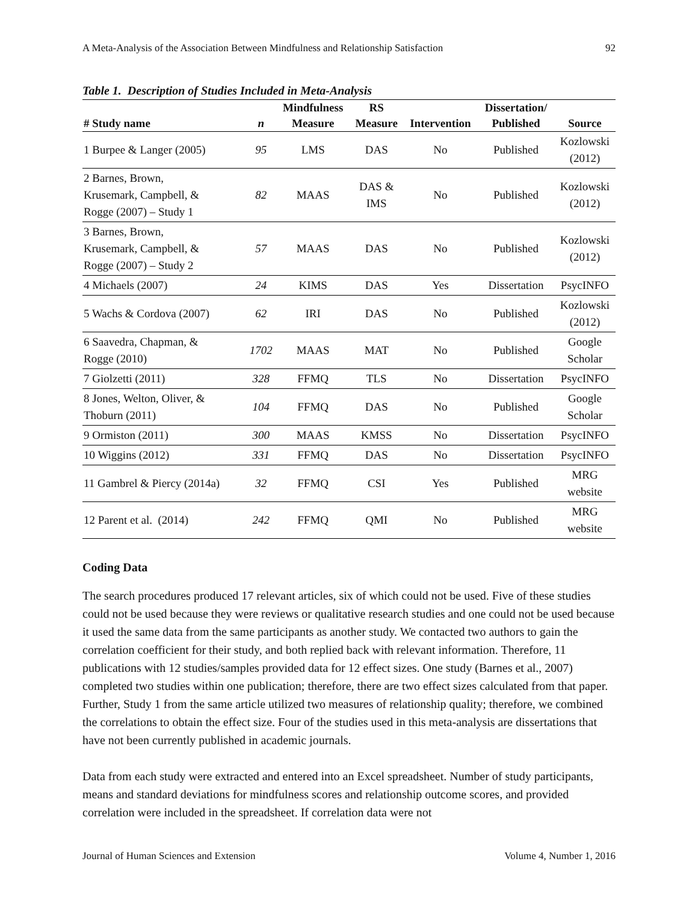A Meta-Analysis of the Association Between Mindfulness and Relationship Satisfaction 92
Table 1. Description of Studies Included in Meta-Analysis
| | | Mindfulness | RS | | Dissertation/ | |
| --- | --- | --- | --- | --- | --- | --- |
| # Study name | n | Measure | Measure | Intervention | Published | Source |
| 1 Burpee & Langer (2005) | 95 | LMS | DAS | No | Published | Kozlowski (2012) |
| 2 Barnes, Brown, Krusemark, Campbell, & Rogge (2007) – Study 1 | 82 | MAAS | DAS & IMS | No | Published | Kozlowski (2012) |
| 3 Barnes, Brown, Krusemark, Campbell, & Rogge (2007) – Study 2 | 57 | MAAS | DAS | No | Published | Kozlowski (2012) |
| 4 Michaels (2007) | 24 | KIMS | DAS | Yes | Dissertation | PsycINFO |
| 5 Wachs & Cordova (2007) | 62 | IRI | DAS | No | Published | Kozlowski (2012) |
| 6 Saavedra, Chapman, & Rogge (2010) | 1702 | MAAS | MAT | No | Published | Google Scholar |
| 7 Giolzetti (2011) | 328 | FFMQ | TLS | No | Dissertation | PsycINFO |
| 8 Jones, Welton, Oliver, & Thoburn (2011) | 104 | FFMQ | DAS | No | Published | Google Scholar |
| 9 Ormiston (2011) | 300 | MAAS | KMSS | No | Dissertation | PsycINFO |
| 10 Wiggins (2012) | 331 | FFMQ | DAS | No | Dissertation | PsycINFO |
| 11 Gambrel & Piercy (2014a) | 32 | FFMQ | CSI | Yes | Published | MRG website |
| 12 Parent et al. (2014) | 242 | FFMQ | QMI | No | Published | MRG website |
Coding Data
The search procedures produced 17 relevant articles, six of which could not be used. Five of these studies could not be used because they were reviews or qualitative research studies and one could not be used because it used the same data from the same participants as another study. We contacted two authors to gain the correlation coefficient for their study, and both replied back with relevant information. Therefore, 11 publications with 12 studies/samples provided data for 12 effect sizes. One study (Barnes et al., 2007) completed two studies within one publication; therefore, there are two effect sizes calculated from that paper. Further, Study 1 from the same article utilized two measures of relationship quality; therefore, we combined the correlations to obtain the effect size. Four of the studies used in this meta-analysis are dissertations that have not been currently published in academic journals.
Data from each study were extracted and entered into an Excel spreadsheet. Number of study participants, means and standard deviations for mindfulness scores and relationship outcome scores, and provided correlation were included in the spreadsheet. If correlation data were not
Journal of Human Sciences and Extension Volume 4, Number 1, 2016